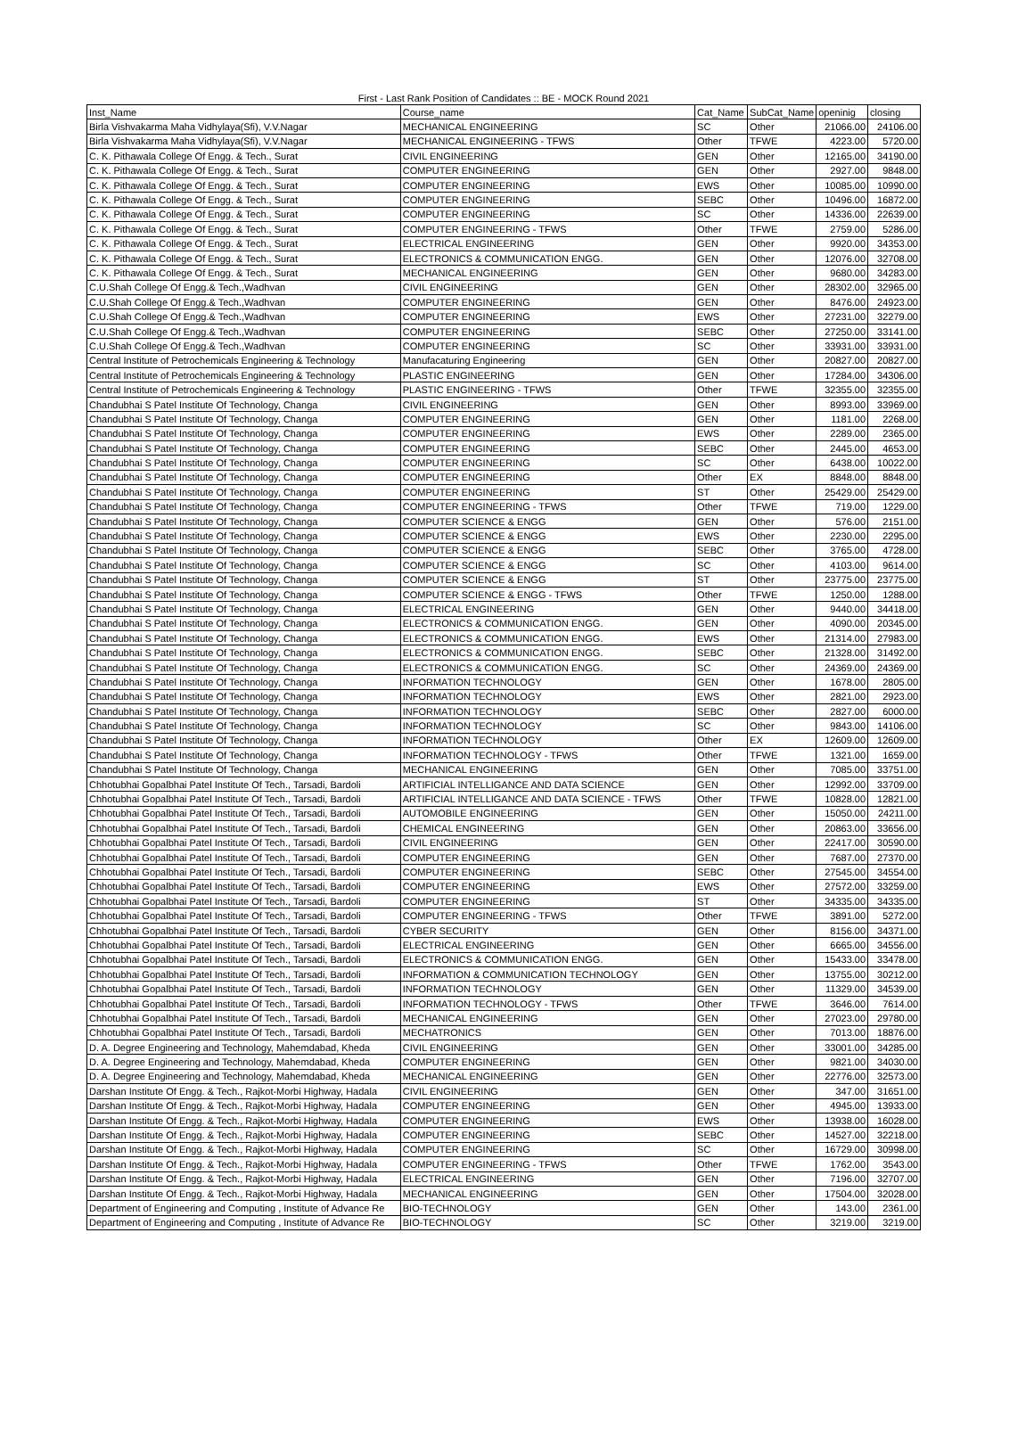First - Last Rank Position of Candidates :: BE - MOCK Round 2021
| Inst_Name | Course_name | Cat_Name | SubCat_Name | openinig | closing |
| --- | --- | --- | --- | --- | --- |
| Birla Vishvakarma Maha Vidhylaya(Sfi), V.V.Nagar | MECHANICAL ENGINEERING | SC | Other | 21066.00 | 24106.00 |
| Birla Vishvakarma Maha Vidhylaya(Sfi), V.V.Nagar | MECHANICAL ENGINEERING - TFWS | Other | TFWE | 4223.00 | 5720.00 |
| C. K. Pithawala College Of Engg. & Tech., Surat | CIVIL ENGINEERING | GEN | Other | 12165.00 | 34190.00 |
| C. K. Pithawala College Of Engg. & Tech., Surat | COMPUTER ENGINEERING | GEN | Other | 2927.00 | 9848.00 |
| C. K. Pithawala College Of Engg. & Tech., Surat | COMPUTER ENGINEERING | EWS | Other | 10085.00 | 10990.00 |
| C. K. Pithawala College Of Engg. & Tech., Surat | COMPUTER ENGINEERING | SEBC | Other | 10496.00 | 16872.00 |
| C. K. Pithawala College Of Engg. & Tech., Surat | COMPUTER ENGINEERING | SC | Other | 14336.00 | 22639.00 |
| C. K. Pithawala College Of Engg. & Tech., Surat | COMPUTER ENGINEERING - TFWS | Other | TFWE | 2759.00 | 5286.00 |
| C. K. Pithawala College Of Engg. & Tech., Surat | ELECTRICAL ENGINEERING | GEN | Other | 9920.00 | 34353.00 |
| C. K. Pithawala College Of Engg. & Tech., Surat | ELECTRONICS & COMMUNICATION ENGG. | GEN | Other | 12076.00 | 32708.00 |
| C. K. Pithawala College Of Engg. & Tech., Surat | MECHANICAL ENGINEERING | GEN | Other | 9680.00 | 34283.00 |
| C.U.Shah College Of Engg.& Tech.,Wadhvan | CIVIL ENGINEERING | GEN | Other | 28302.00 | 32965.00 |
| C.U.Shah College Of Engg.& Tech.,Wadhvan | COMPUTER ENGINEERING | GEN | Other | 8476.00 | 24923.00 |
| C.U.Shah College Of Engg.& Tech.,Wadhvan | COMPUTER ENGINEERING | EWS | Other | 27231.00 | 32279.00 |
| C.U.Shah College Of Engg.& Tech.,Wadhvan | COMPUTER ENGINEERING | SEBC | Other | 27250.00 | 33141.00 |
| C.U.Shah College Of Engg.& Tech.,Wadhvan | COMPUTER ENGINEERING | SC | Other | 33931.00 | 33931.00 |
| Central Institute of Petrochemicals Engineering & Technology | Manufacaturing Engineering | GEN | Other | 20827.00 | 20827.00 |
| Central Institute of Petrochemicals Engineering & Technology | PLASTIC ENGINEERING | GEN | Other | 17284.00 | 34306.00 |
| Central Institute of Petrochemicals Engineering & Technology | PLASTIC ENGINEERING - TFWS | Other | TFWE | 32355.00 | 32355.00 |
| Chandubhai S Patel Institute Of Technology, Changa | CIVIL ENGINEERING | GEN | Other | 8993.00 | 33969.00 |
| Chandubhai S Patel Institute Of Technology, Changa | COMPUTER ENGINEERING | GEN | Other | 1181.00 | 2268.00 |
| Chandubhai S Patel Institute Of Technology, Changa | COMPUTER ENGINEERING | EWS | Other | 2289.00 | 2365.00 |
| Chandubhai S Patel Institute Of Technology, Changa | COMPUTER ENGINEERING | SEBC | Other | 2445.00 | 4653.00 |
| Chandubhai S Patel Institute Of Technology, Changa | COMPUTER ENGINEERING | SC | Other | 6438.00 | 10022.00 |
| Chandubhai S Patel Institute Of Technology, Changa | COMPUTER ENGINEERING | Other | EX | 8848.00 | 8848.00 |
| Chandubhai S Patel Institute Of Technology, Changa | COMPUTER ENGINEERING | ST | Other | 25429.00 | 25429.00 |
| Chandubhai S Patel Institute Of Technology, Changa | COMPUTER ENGINEERING - TFWS | Other | TFWE | 719.00 | 1229.00 |
| Chandubhai S Patel Institute Of Technology, Changa | COMPUTER SCIENCE & ENGG | GEN | Other | 576.00 | 2151.00 |
| Chandubhai S Patel Institute Of Technology, Changa | COMPUTER SCIENCE & ENGG | EWS | Other | 2230.00 | 2295.00 |
| Chandubhai S Patel Institute Of Technology, Changa | COMPUTER SCIENCE & ENGG | SEBC | Other | 3765.00 | 4728.00 |
| Chandubhai S Patel Institute Of Technology, Changa | COMPUTER SCIENCE & ENGG | SC | Other | 4103.00 | 9614.00 |
| Chandubhai S Patel Institute Of Technology, Changa | COMPUTER SCIENCE & ENGG | ST | Other | 23775.00 | 23775.00 |
| Chandubhai S Patel Institute Of Technology, Changa | COMPUTER SCIENCE & ENGG - TFWS | Other | TFWE | 1250.00 | 1288.00 |
| Chandubhai S Patel Institute Of Technology, Changa | ELECTRICAL ENGINEERING | GEN | Other | 9440.00 | 34418.00 |
| Chandubhai S Patel Institute Of Technology, Changa | ELECTRONICS & COMMUNICATION ENGG. | GEN | Other | 4090.00 | 20345.00 |
| Chandubhai S Patel Institute Of Technology, Changa | ELECTRONICS & COMMUNICATION ENGG. | EWS | Other | 21314.00 | 27983.00 |
| Chandubhai S Patel Institute Of Technology, Changa | ELECTRONICS & COMMUNICATION ENGG. | SEBC | Other | 21328.00 | 31492.00 |
| Chandubhai S Patel Institute Of Technology, Changa | ELECTRONICS & COMMUNICATION ENGG. | SC | Other | 24369.00 | 24369.00 |
| Chandubhai S Patel Institute Of Technology, Changa | INFORMATION TECHNOLOGY | GEN | Other | 1678.00 | 2805.00 |
| Chandubhai S Patel Institute Of Technology, Changa | INFORMATION TECHNOLOGY | EWS | Other | 2821.00 | 2923.00 |
| Chandubhai S Patel Institute Of Technology, Changa | INFORMATION TECHNOLOGY | SEBC | Other | 2827.00 | 6000.00 |
| Chandubhai S Patel Institute Of Technology, Changa | INFORMATION TECHNOLOGY | SC | Other | 9843.00 | 14106.00 |
| Chandubhai S Patel Institute Of Technology, Changa | INFORMATION TECHNOLOGY | Other | EX | 12609.00 | 12609.00 |
| Chandubhai S Patel Institute Of Technology, Changa | INFORMATION TECHNOLOGY - TFWS | Other | TFWE | 1321.00 | 1659.00 |
| Chandubhai S Patel Institute Of Technology, Changa | MECHANICAL ENGINEERING | GEN | Other | 7085.00 | 33751.00 |
| Chhotubhai Gopalbhai Patel Institute Of Tech., Tarsadi, Bardoli | ARTIFICIAL INTELLIGANCE AND DATA SCIENCE | GEN | Other | 12992.00 | 33709.00 |
| Chhotubhai Gopalbhai Patel Institute Of Tech., Tarsadi, Bardoli | ARTIFICIAL INTELLIGANCE AND DATA SCIENCE - TFWS | Other | TFWE | 10828.00 | 12821.00 |
| Chhotubhai Gopalbhai Patel Institute Of Tech., Tarsadi, Bardoli | AUTOMOBILE ENGINEERING | GEN | Other | 15050.00 | 24211.00 |
| Chhotubhai Gopalbhai Patel Institute Of Tech., Tarsadi, Bardoli | CHEMICAL ENGINEERING | GEN | Other | 20863.00 | 33656.00 |
| Chhotubhai Gopalbhai Patel Institute Of Tech., Tarsadi, Bardoli | CIVIL ENGINEERING | GEN | Other | 22417.00 | 30590.00 |
| Chhotubhai Gopalbhai Patel Institute Of Tech., Tarsadi, Bardoli | COMPUTER ENGINEERING | GEN | Other | 7687.00 | 27370.00 |
| Chhotubhai Gopalbhai Patel Institute Of Tech., Tarsadi, Bardoli | COMPUTER ENGINEERING | SEBC | Other | 27545.00 | 34554.00 |
| Chhotubhai Gopalbhai Patel Institute Of Tech., Tarsadi, Bardoli | COMPUTER ENGINEERING | EWS | Other | 27572.00 | 33259.00 |
| Chhotubhai Gopalbhai Patel Institute Of Tech., Tarsadi, Bardoli | COMPUTER ENGINEERING | ST | Other | 34335.00 | 34335.00 |
| Chhotubhai Gopalbhai Patel Institute Of Tech., Tarsadi, Bardoli | COMPUTER ENGINEERING - TFWS | Other | TFWE | 3891.00 | 5272.00 |
| Chhotubhai Gopalbhai Patel Institute Of Tech., Tarsadi, Bardoli | CYBER SECURITY | GEN | Other | 8156.00 | 34371.00 |
| Chhotubhai Gopalbhai Patel Institute Of Tech., Tarsadi, Bardoli | ELECTRICAL ENGINEERING | GEN | Other | 6665.00 | 34556.00 |
| Chhotubhai Gopalbhai Patel Institute Of Tech., Tarsadi, Bardoli | ELECTRONICS & COMMUNICATION ENGG. | GEN | Other | 15433.00 | 33478.00 |
| Chhotubhai Gopalbhai Patel Institute Of Tech., Tarsadi, Bardoli | INFORMATION & COMMUNICATION TECHNOLOGY | GEN | Other | 13755.00 | 30212.00 |
| Chhotubhai Gopalbhai Patel Institute Of Tech., Tarsadi, Bardoli | INFORMATION TECHNOLOGY | GEN | Other | 11329.00 | 34539.00 |
| Chhotubhai Gopalbhai Patel Institute Of Tech., Tarsadi, Bardoli | INFORMATION TECHNOLOGY - TFWS | Other | TFWE | 3646.00 | 7614.00 |
| Chhotubhai Gopalbhai Patel Institute Of Tech., Tarsadi, Bardoli | MECHANICAL ENGINEERING | GEN | Other | 27023.00 | 29780.00 |
| Chhotubhai Gopalbhai Patel Institute Of Tech., Tarsadi, Bardoli | MECHATRONICS | GEN | Other | 7013.00 | 18876.00 |
| D. A. Degree Engineering and Technology, Mahemdabad, Kheda | CIVIL ENGINEERING | GEN | Other | 33001.00 | 34285.00 |
| D. A. Degree Engineering and Technology, Mahemdabad, Kheda | COMPUTER ENGINEERING | GEN | Other | 9821.00 | 34030.00 |
| D. A. Degree Engineering and Technology, Mahemdabad, Kheda | MECHANICAL ENGINEERING | GEN | Other | 22776.00 | 32573.00 |
| Darshan Institute Of Engg. & Tech., Rajkot-Morbi Highway, Hadala | CIVIL ENGINEERING | GEN | Other | 347.00 | 31651.00 |
| Darshan Institute Of Engg. & Tech., Rajkot-Morbi Highway, Hadala | COMPUTER ENGINEERING | GEN | Other | 4945.00 | 13933.00 |
| Darshan Institute Of Engg. & Tech., Rajkot-Morbi Highway, Hadala | COMPUTER ENGINEERING | EWS | Other | 13938.00 | 16028.00 |
| Darshan Institute Of Engg. & Tech., Rajkot-Morbi Highway, Hadala | COMPUTER ENGINEERING | SEBC | Other | 14527.00 | 32218.00 |
| Darshan Institute Of Engg. & Tech., Rajkot-Morbi Highway, Hadala | COMPUTER ENGINEERING | SC | Other | 16729.00 | 30998.00 |
| Darshan Institute Of Engg. & Tech., Rajkot-Morbi Highway, Hadala | COMPUTER ENGINEERING - TFWS | Other | TFWE | 1762.00 | 3543.00 |
| Darshan Institute Of Engg. & Tech., Rajkot-Morbi Highway, Hadala | ELECTRICAL ENGINEERING | GEN | Other | 7196.00 | 32707.00 |
| Darshan Institute Of Engg. & Tech., Rajkot-Morbi Highway, Hadala | MECHANICAL ENGINEERING | GEN | Other | 17504.00 | 32028.00 |
| Department of Engineering and Computing , Institute of Advance Re | BIO-TECHNOLOGY | GEN | Other | 143.00 | 2361.00 |
| Department of Engineering and Computing , Institute of Advance Re | BIO-TECHNOLOGY | SC | Other | 3219.00 | 3219.00 |